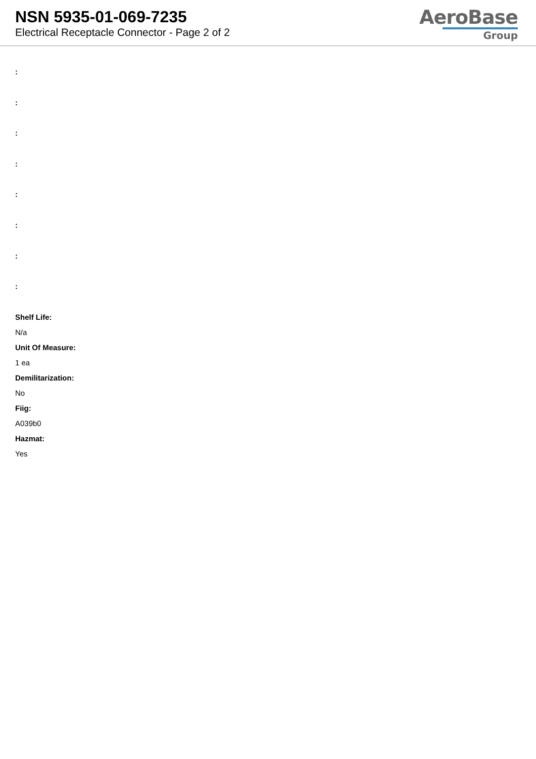NSN 5935-01-069-7235
Electrical Receptacle Connector - Page 2 of 2
AeroBase
Group
:
:
:
:
:
:
:
:
Shelf Life:
N/a
Unit Of Measure:
1 ea
Demilitarization:
No
Fiig:
A039b0
Hazmat:
Yes